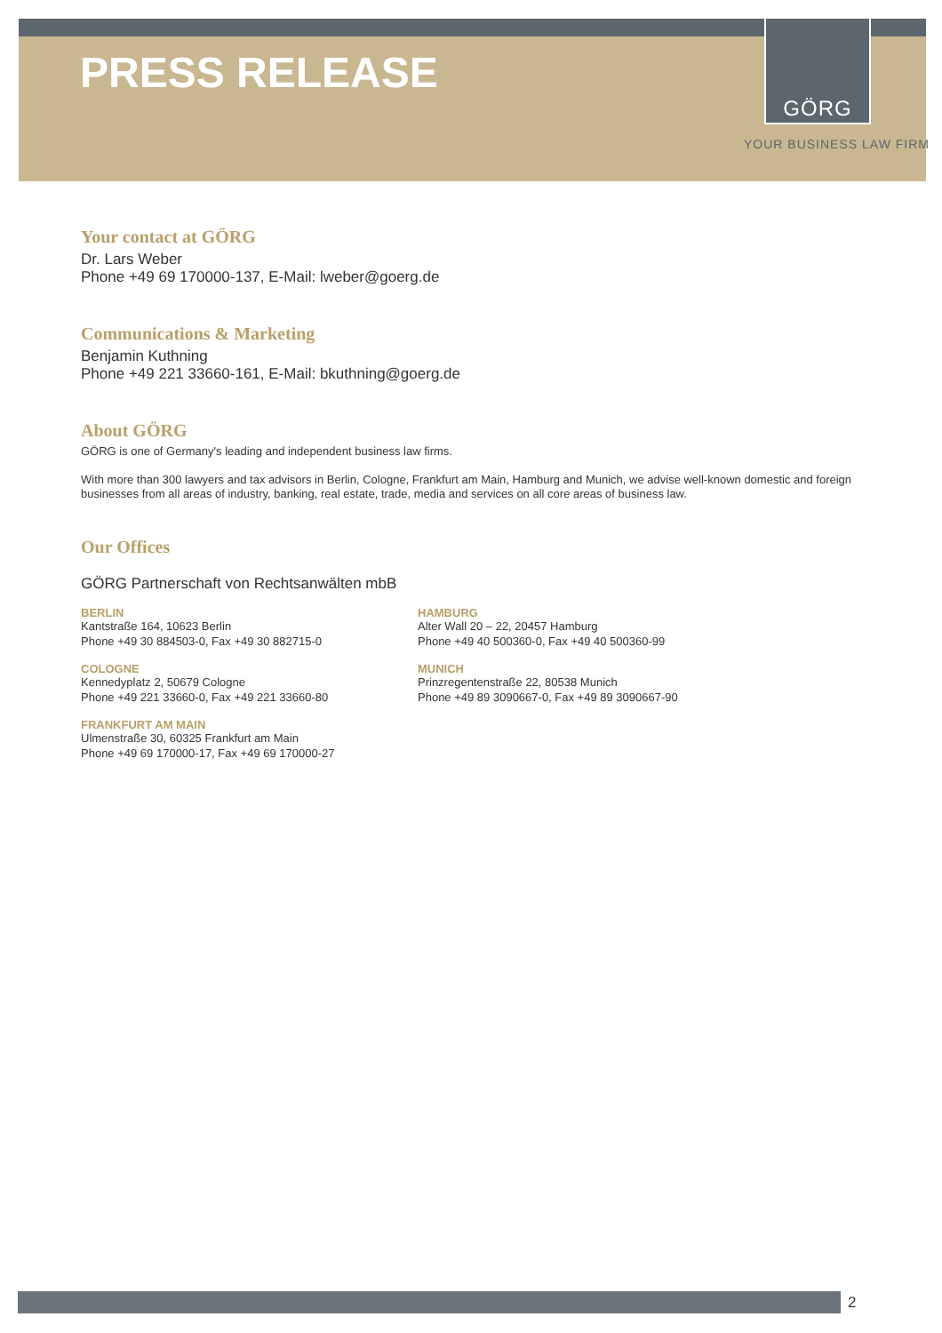GÖRG
PRESS RELEASE
YOUR BUSINESS LAW FIRM
Your contact at GÖRG
Dr. Lars Weber
Phone +49 69 170000-137, E-Mail: lweber@goerg.de
Communications & Marketing
Benjamin Kuthning
Phone +49 221 33660-161, E-Mail: bkuthning@goerg.de
About GÖRG
GÖRG is one of Germany's leading and independent business law firms.
With more than 300 lawyers and tax advisors in Berlin, Cologne, Frankfurt am Main, Hamburg and Munich, we advise well-known domestic and foreign businesses from all areas of industry, banking, real estate, trade, media and services on all core areas of business law.
Our Offices
GÖRG Partnerschaft von Rechtsanwälten mbB
BERLIN
Kantstraße 164, 10623 Berlin
Phone +49 30 884503-0, Fax +49 30 882715-0
COLOGNE
Kennedyplatz 2, 50679 Cologne
Phone +49 221 33660-0, Fax +49 221 33660-80
FRANKFURT AM MAIN
Ulmenstraße 30, 60325 Frankfurt am Main
Phone +49 69 170000-17, Fax +49 69 170000-27
HAMBURG
Alter Wall 20 – 22, 20457 Hamburg
Phone +49 40 500360-0, Fax +49 40 500360-99
MUNICH
Prinzregentenstraße 22, 80538 Munich
Phone +49 89 3090667-0, Fax +49 89 3090667-90
2